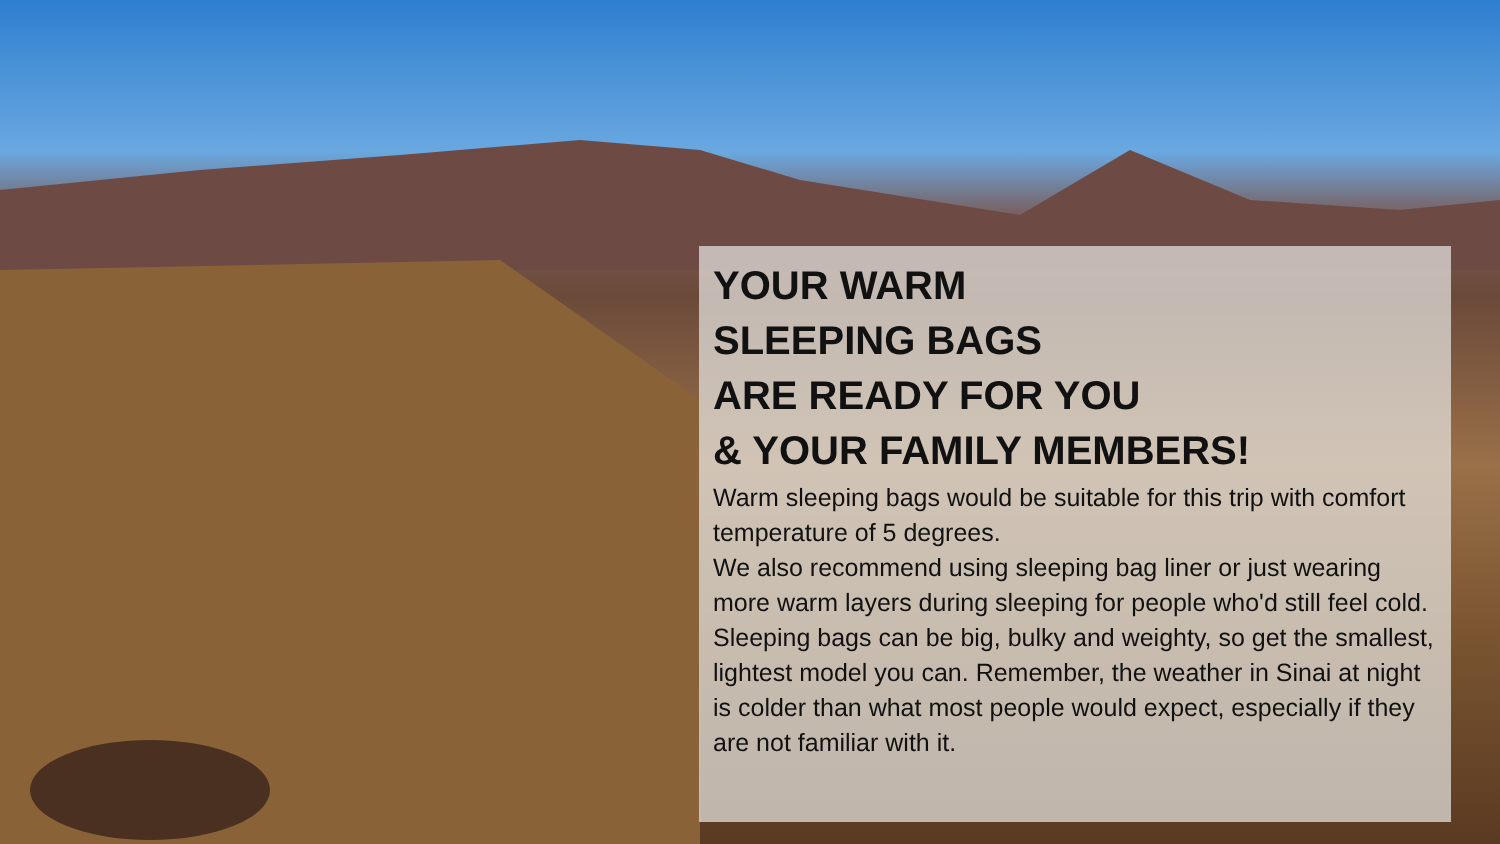YOUR WARM
SLEEPING BAGS
ARE READY FOR YOU
& YOUR FAMILY MEMBERS!
Warm sleeping bags would be suitable for this trip with comfort temperature of 5 degrees.
We also recommend using sleeping bag liner or just wearing more warm layers during sleeping for people who'd still feel cold.
Sleeping bags can be big, bulky and weighty, so get the smallest, lightest model you can. Remember, the weather in Sinai at night is colder than what most people would expect, especially if they are not familiar with it.